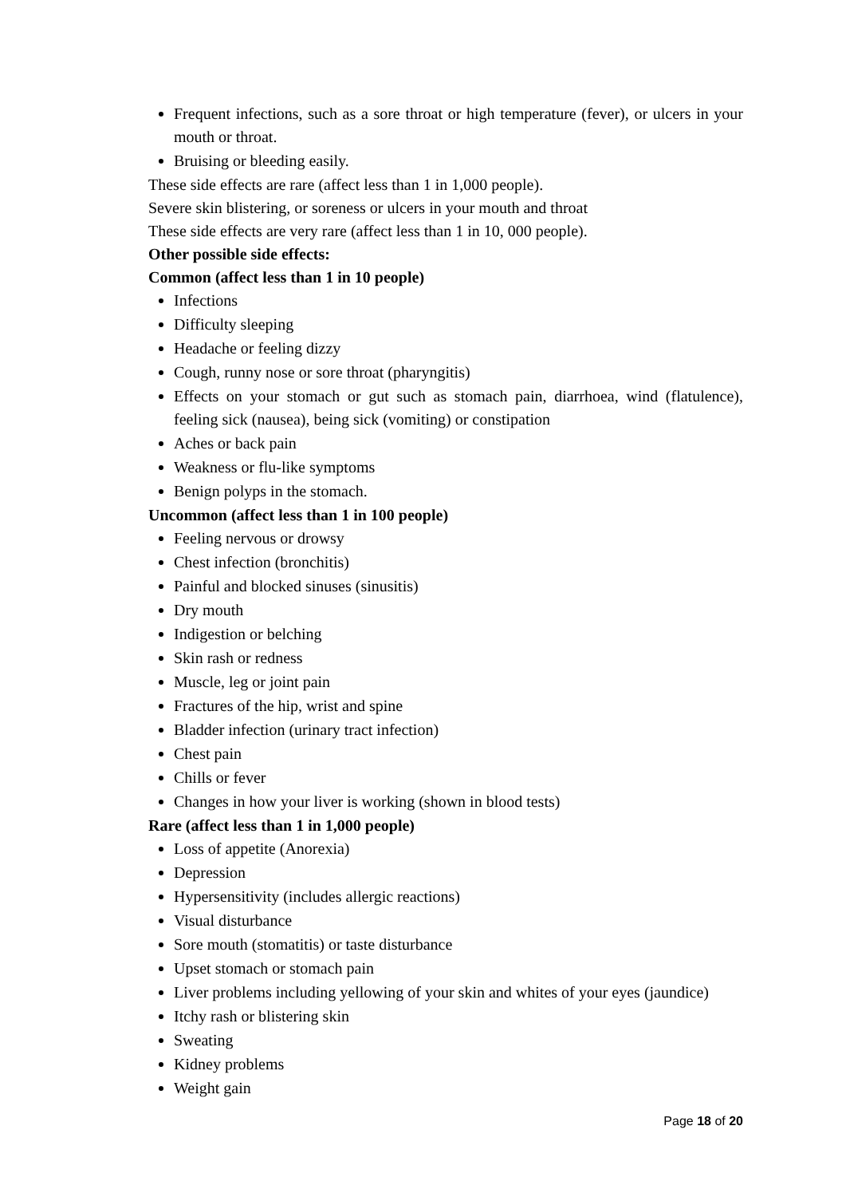Frequent infections, such as a sore throat or high temperature (fever), or ulcers in your mouth or throat.
Bruising or bleeding easily.
These side effects are rare (affect less than 1 in 1,000 people).
Severe skin blistering, or soreness or ulcers in your mouth and throat
These side effects are very rare (affect less than 1 in 10, 000 people).
Other possible side effects:
Common (affect less than 1 in 10 people)
Infections
Difficulty sleeping
Headache or feeling dizzy
Cough, runny nose or sore throat (pharyngitis)
Effects on your stomach or gut such as stomach pain, diarrhoea, wind (flatulence), feeling sick (nausea), being sick (vomiting) or constipation
Aches or back pain
Weakness or flu-like symptoms
Benign polyps in the stomach.
Uncommon (affect less than 1 in 100 people)
Feeling nervous or drowsy
Chest infection (bronchitis)
Painful and blocked sinuses (sinusitis)
Dry mouth
Indigestion or belching
Skin rash or redness
Muscle, leg or joint pain
Fractures of the hip, wrist and spine
Bladder infection (urinary tract infection)
Chest pain
Chills or fever
Changes in how your liver is working (shown in blood tests)
Rare (affect less than 1 in 1,000 people)
Loss of appetite (Anorexia)
Depression
Hypersensitivity (includes allergic reactions)
Visual disturbance
Sore mouth (stomatitis) or taste disturbance
Upset stomach or stomach pain
Liver problems including yellowing of your skin and whites of your eyes (jaundice)
Itchy rash or blistering skin
Sweating
Kidney problems
Weight gain
Page 18 of 20